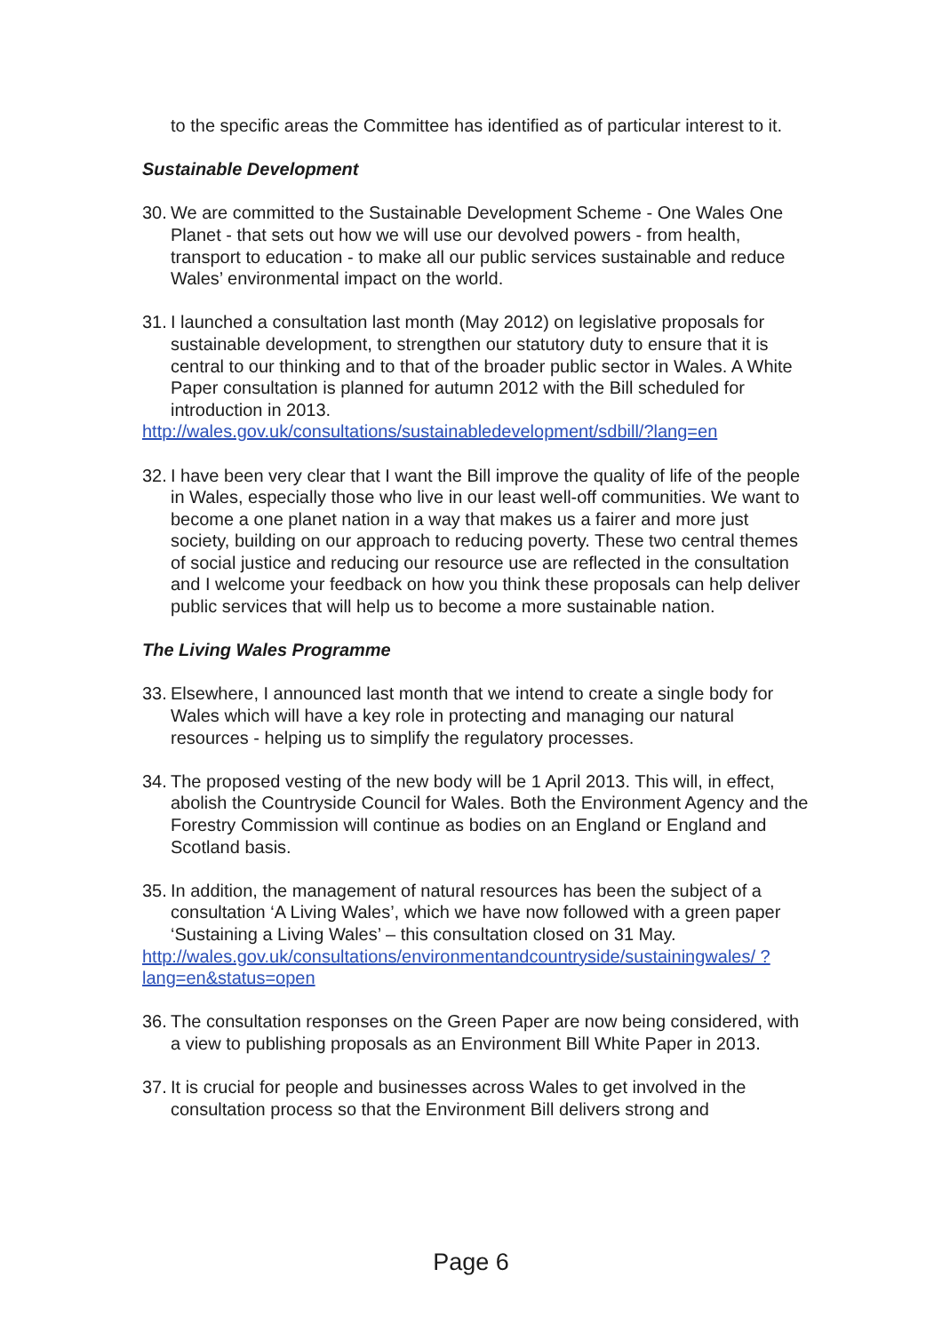to the specific areas the Committee has identified as of particular interest to it.
Sustainable Development
30. We are committed to the Sustainable Development Scheme - One Wales One Planet - that sets out how we will use our devolved powers - from health, transport to education - to make all our public services sustainable and reduce Wales’ environmental impact on the world.
31. I launched a consultation last month (May 2012) on legislative proposals for sustainable development, to strengthen our statutory duty to ensure that it is central to our thinking and to that of the broader public sector in Wales. A White Paper consultation is planned for autumn 2012 with the Bill scheduled for introduction in 2013.
http://wales.gov.uk/consultations/sustainabledevelopment/sdbill/?lang=en
32. I have been very clear that I want the Bill improve the quality of life of the people in Wales, especially those who live in our least well-off communities. We want to become a one planet nation in a way that makes us a fairer and more just society, building on our approach to reducing poverty. These two central themes of social justice and reducing our resource use are reflected in the consultation and I welcome your feedback on how you think these proposals can help deliver public services that will help us to become a more sustainable nation.
The Living Wales Programme
33. Elsewhere, I announced last month that we intend to create a single body for Wales which will have a key role in protecting and managing our natural resources - helping us to simplify the regulatory processes.
34. The proposed vesting of the new body will be 1 April 2013. This will, in effect, abolish the Countryside Council for Wales. Both the Environment Agency and the Forestry Commission will continue as bodies on an England or England and Scotland basis.
35. In addition, the management of natural resources has been the subject of a consultation ‘A Living Wales’, which we have now followed with a green paper ‘Sustaining a Living Wales’ – this consultation closed on 31 May.
http://wales.gov.uk/consultations/environmentandcountryside/sustainingwales/ ?lang=en&status=open
36. The consultation responses on the Green Paper are now being considered, with a view to publishing proposals as an Environment Bill White Paper in 2013.
37. It is crucial for people and businesses across Wales to get involved in the consultation process so that the Environment Bill delivers strong and
Page 6